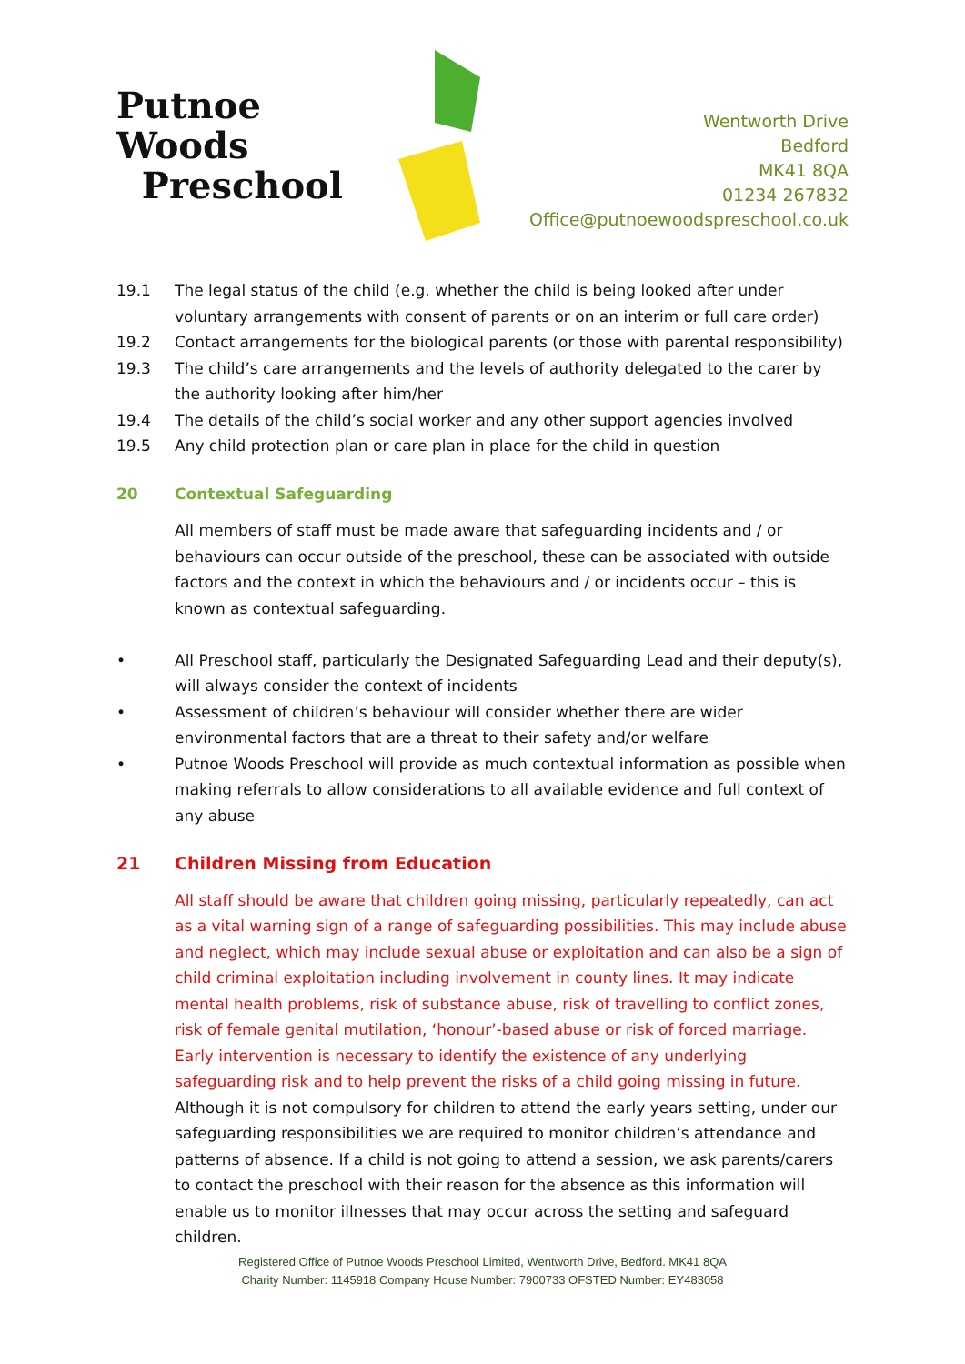Putnoe Woods
Preschool
Wentworth Drive
Bedford
MK41 8QA
01234 267832
Office@putnoewoodspreschool.co.uk
19.1 The legal status of the child (e.g. whether the child is being looked after under voluntary arrangements with consent of parents or on an interim or full care order)
19.2 Contact arrangements for the biological parents (or those with parental responsibility)
19.3 The child’s care arrangements and the levels of authority delegated to the carer by the authority looking after him/her
19.4 The details of the child’s social worker and any other support agencies involved
19.5 Any child protection plan or care plan in place for the child in question
20 Contextual Safeguarding
All members of staff must be made aware that safeguarding incidents and / or behaviours can occur outside of the preschool, these can be associated with outside factors and the context in which the behaviours and / or incidents occur – this is known as contextual safeguarding.
• All Preschool staff, particularly the Designated Safeguarding Lead and their deputy(s), will always consider the context of incidents
• Assessment of children’s behaviour will consider whether there are wider environmental factors that are a threat to their safety and/or welfare
• Putnoe Woods Preschool will provide as much contextual information as possible when making referrals to allow considerations to all available evidence and full context of any abuse
21 Children Missing from Education
All staff should be aware that children going missing, particularly repeatedly, can act as a vital warning sign of a range of safeguarding possibilities. This may include abuse and neglect, which may include sexual abuse or exploitation and can also be a sign of child criminal exploitation including involvement in county lines. It may indicate mental health problems, risk of substance abuse, risk of travelling to conflict zones, risk of female genital mutilation, ‘honour’-based abuse or risk of forced marriage. Early intervention is necessary to identify the existence of any underlying safeguarding risk and to help prevent the risks of a child going missing in future.
Although it is not compulsory for children to attend the early years setting, under our safeguarding responsibilities we are required to monitor children’s attendance and patterns of absence. If a child is not going to attend a session, we ask parents/carers to contact the preschool with their reason for the absence as this information will enable us to monitor illnesses that may occur across the setting and safeguard children.
Registered Office of Putnoe Woods Preschool Limited, Wentworth Drive, Bedford. MK41 8QA
Charity Number: 1145918 Company House Number: 7900733 OFSTED Number: EY483058